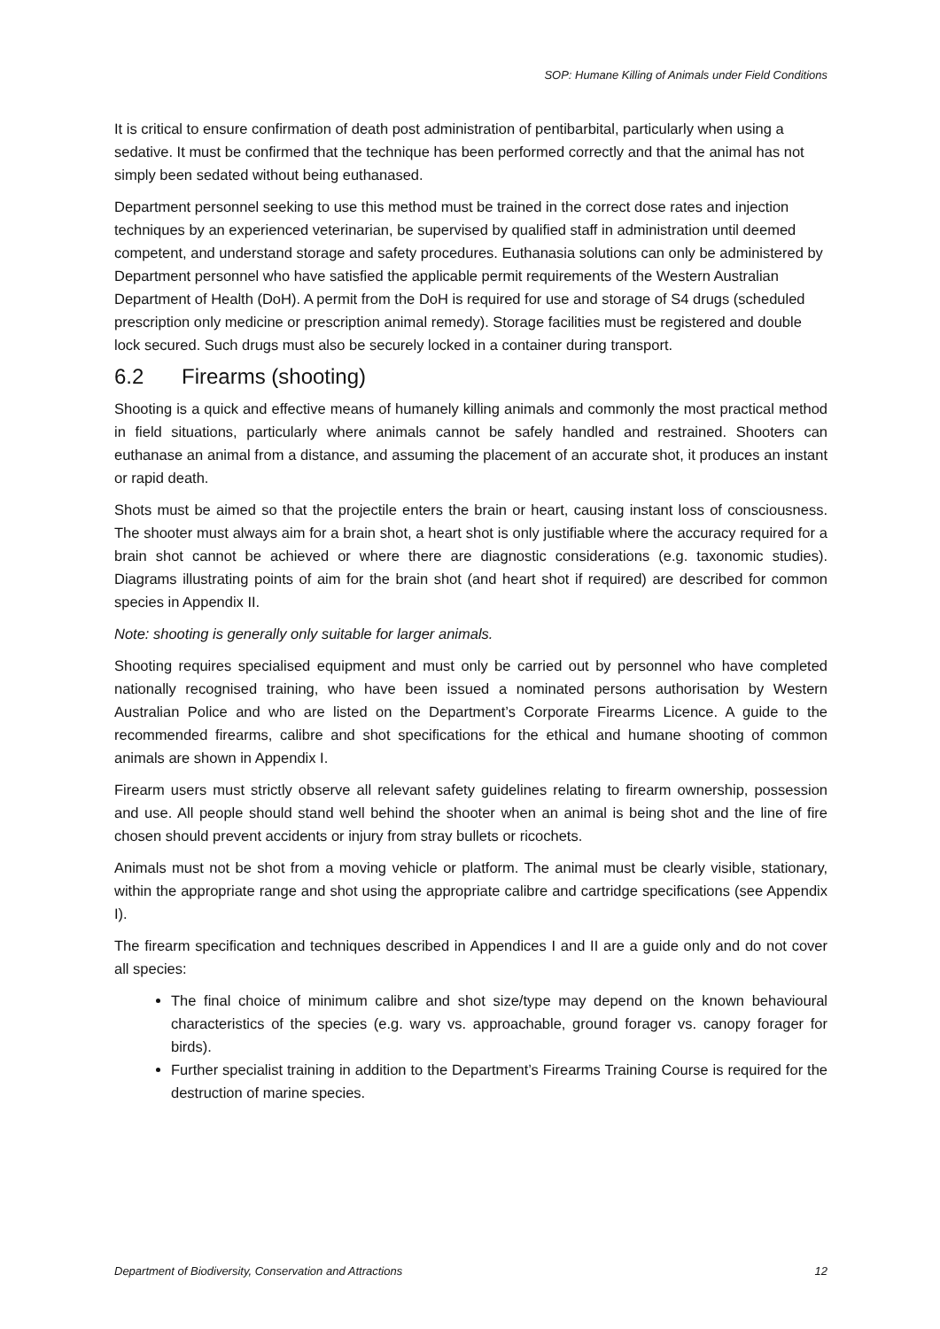SOP: Humane Killing of Animals under Field Conditions
It is critical to ensure confirmation of death post administration of pentibarbital, particularly when using a sedative. It must be confirmed that the technique has been performed correctly and that the animal has not simply been sedated without being euthanased.
Department personnel seeking to use this method must be trained in the correct dose rates and injection techniques by an experienced veterinarian, be supervised by qualified staff in administration until deemed competent, and understand storage and safety procedures. Euthanasia solutions can only be administered by Department personnel who have satisfied the applicable permit requirements of the Western Australian Department of Health (DoH). A permit from the DoH is required for use and storage of S4 drugs (scheduled prescription only medicine or prescription animal remedy). Storage facilities must be registered and double lock secured. Such drugs must also be securely locked in a container during transport.
6.2 Firearms (shooting)
Shooting is a quick and effective means of humanely killing animals and commonly the most practical method in field situations, particularly where animals cannot be safely handled and restrained. Shooters can euthanase an animal from a distance, and assuming the placement of an accurate shot, it produces an instant or rapid death.
Shots must be aimed so that the projectile enters the brain or heart, causing instant loss of consciousness. The shooter must always aim for a brain shot, a heart shot is only justifiable where the accuracy required for a brain shot cannot be achieved or where there are diagnostic considerations (e.g. taxonomic studies). Diagrams illustrating points of aim for the brain shot (and heart shot if required) are described for common species in Appendix II.
Note: shooting is generally only suitable for larger animals.
Shooting requires specialised equipment and must only be carried out by personnel who have completed nationally recognised training, who have been issued a nominated persons authorisation by Western Australian Police and who are listed on the Department’s Corporate Firearms Licence. A guide to the recommended firearms, calibre and shot specifications for the ethical and humane shooting of common animals are shown in Appendix I.
Firearm users must strictly observe all relevant safety guidelines relating to firearm ownership, possession and use. All people should stand well behind the shooter when an animal is being shot and the line of fire chosen should prevent accidents or injury from stray bullets or ricochets.
Animals must not be shot from a moving vehicle or platform. The animal must be clearly visible, stationary, within the appropriate range and shot using the appropriate calibre and cartridge specifications (see Appendix I).
The firearm specification and techniques described in Appendices I and II are a guide only and do not cover all species:
The final choice of minimum calibre and shot size/type may depend on the known behavioural characteristics of the species (e.g. wary vs. approachable, ground forager vs. canopy forager for birds).
Further specialist training in addition to the Department’s Firearms Training Course is required for the destruction of marine species.
Department of Biodiversity, Conservation and Attractions 12